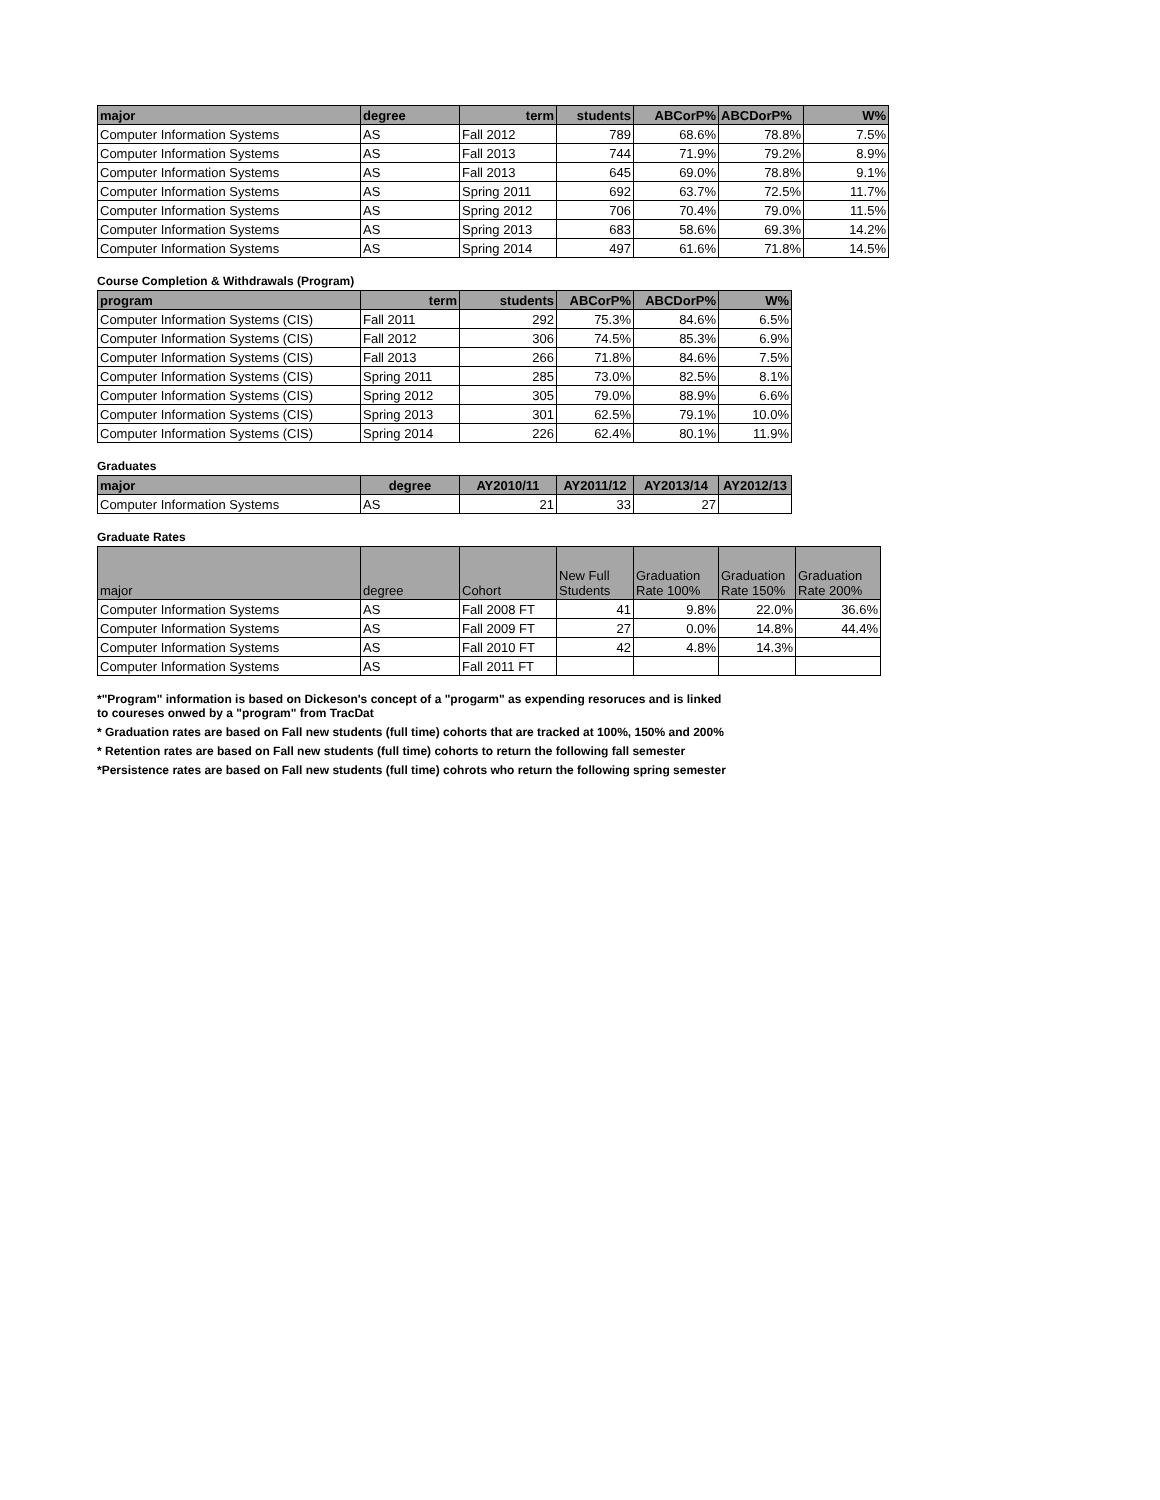| major | degree | term | students | ABCorP% | ABCDorP% | W% |
| --- | --- | --- | --- | --- | --- | --- |
| Computer Information Systems | AS | Fall 2012 | 789 | 68.6% | 78.8% | 7.5% |
| Computer Information Systems | AS | Fall 2013 | 744 | 71.9% | 79.2% | 8.9% |
| Computer Information Systems | AS | Fall 2013 | 645 | 69.0% | 78.8% | 9.1% |
| Computer Information Systems | AS | Spring 2011 | 692 | 63.7% | 72.5% | 11.7% |
| Computer Information Systems | AS | Spring 2012 | 706 | 70.4% | 79.0% | 11.5% |
| Computer Information Systems | AS | Spring 2013 | 683 | 58.6% | 69.3% | 14.2% |
| Computer Information Systems | AS | Spring 2014 | 497 | 61.6% | 71.8% | 14.5% |
Course Completion & Withdrawals (Program)
| program | term | students | ABCorP% | ABCDorP% | W% |
| --- | --- | --- | --- | --- | --- |
| Computer Information Systems (CIS) | Fall 2011 | 292 | 75.3% | 84.6% | 6.5% |
| Computer Information Systems (CIS) | Fall 2012 | 306 | 74.5% | 85.3% | 6.9% |
| Computer Information Systems (CIS) | Fall 2013 | 266 | 71.8% | 84.6% | 7.5% |
| Computer Information Systems (CIS) | Spring 2011 | 285 | 73.0% | 82.5% | 8.1% |
| Computer Information Systems (CIS) | Spring 2012 | 305 | 79.0% | 88.9% | 6.6% |
| Computer Information Systems (CIS) | Spring 2013 | 301 | 62.5% | 79.1% | 10.0% |
| Computer Information Systems (CIS) | Spring 2014 | 226 | 62.4% | 80.1% | 11.9% |
Graduates
| major | degree | AY2010/11 | AY2011/12 | AY2013/14 | AY2012/13 |
| --- | --- | --- | --- | --- | --- |
| Computer Information Systems | AS | 21 | 33 | 27 | |
Graduate Rates
| major | degree | Cohort | New Full Students | Graduation Rate 100% | Graduation Rate 150% | Graduation Rate 200% |
| --- | --- | --- | --- | --- | --- | --- |
| Computer Information Systems | AS | Fall 2008 FT | 41 | 9.8% | 22.0% | 36.6% |
| Computer Information Systems | AS | Fall 2009 FT | 27 | 0.0% | 14.8% | 44.4% |
| Computer Information Systems | AS | Fall 2010 FT | 42 | 4.8% | 14.3% | |
| Computer Information Systems | AS | Fall 2011 FT | | | | |
*"Program" information is based on Dickeson's concept of a "progarm" as expending resoruces and is linked
to coureses onwed by a "program" from TracDat
* Graduation rates are based on Fall new students (full time) cohorts that are tracked at 100%, 150% and 200%
* Retention rates are based on Fall new students (full time) cohorts to return the following fall semester
*Persistence rates are based on Fall new students (full time) cohrots who return the following spring semester